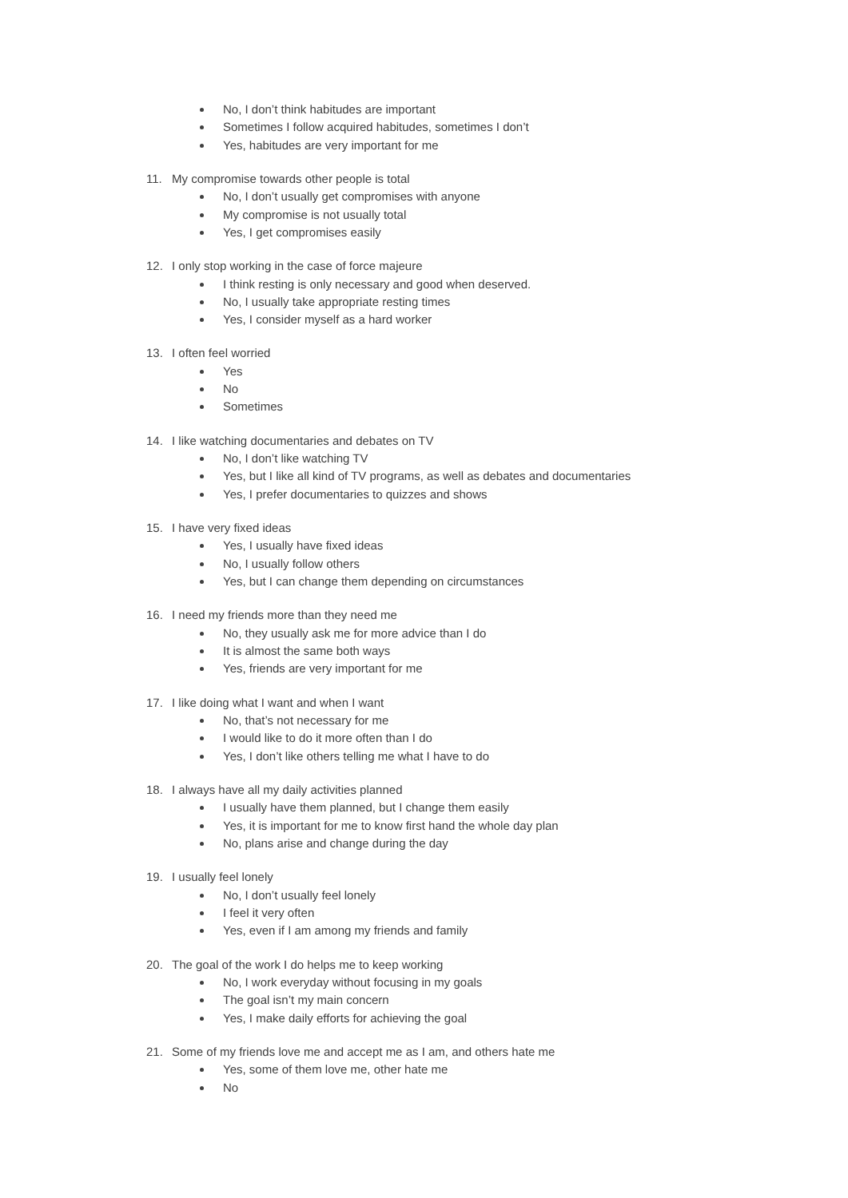No, I don’t think habitudes are important
Sometimes I follow acquired habitudes, sometimes I don’t
Yes, habitudes are very important for me
11. My compromise towards other people is total
No, I don’t usually get compromises with anyone
My compromise is not usually total
Yes, I get compromises easily
12. I only stop working in the case of force majeure
I think resting is only necessary and good when deserved.
No, I usually take appropriate resting times
Yes, I consider myself as a hard worker
13. I often feel worried
Yes
No
Sometimes
14. I like watching documentaries and debates on TV
No, I don’t like watching TV
Yes, but I like all kind of TV programs, as well as debates and documentaries
Yes, I prefer documentaries to quizzes and shows
15. I have very fixed ideas
Yes, I usually have fixed ideas
No, I usually follow others
Yes, but I can change them depending on circumstances
16. I need my friends more than they need me
No, they usually ask me for more advice than I do
It is almost the same both ways
Yes, friends are very important for me
17. I like doing what I want and when I want
No, that’s not necessary for me
I would like to do it more often than I do
Yes, I don’t like others telling me what I have to do
18. I always have all my daily activities planned
I usually have them planned, but I change them easily
Yes, it is important for me to know first hand the whole day plan
No, plans arise and change during the day
19. I usually feel lonely
No, I don’t usually feel lonely
I feel it very often
Yes, even if I am among my friends and family
20. The goal of the work I do helps me to keep working
No, I work everyday without focusing in my goals
The goal isn’t my main concern
Yes, I make daily efforts for achieving the goal
21. Some of my friends love me and accept me as I am, and others hate me
Yes, some of them love me, other hate me
No